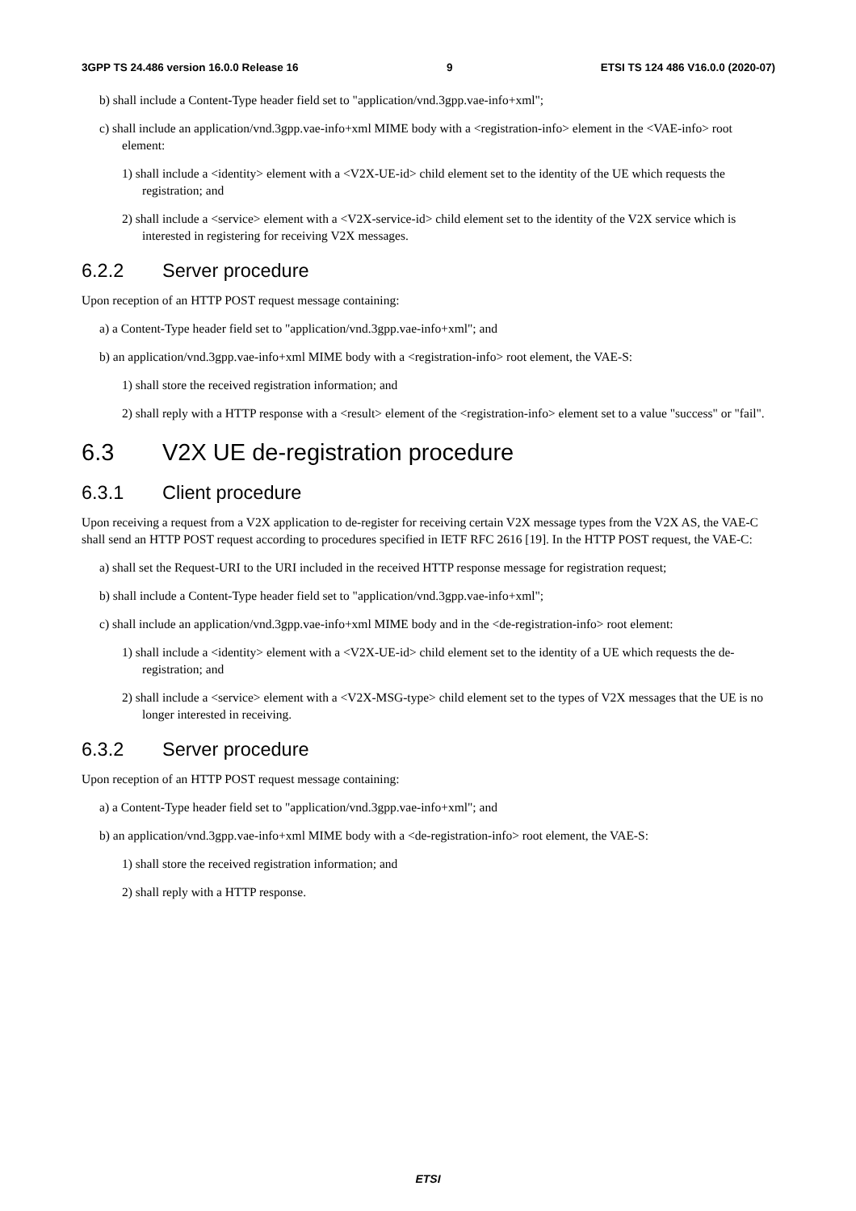3GPP TS 24.486 version 16.0.0 Release 16 9 ETSI TS 124 486 V16.0.0 (2020-07)
b) shall include a Content-Type header field set to "application/vnd.3gpp.vae-info+xml";
c) shall include an application/vnd.3gpp.vae-info+xml MIME body with a <registration-info> element in the <VAE-info> root element:
1) shall include a <identity> element with a <V2X-UE-id> child element set to the identity of the UE which requests the registration; and
2) shall include a <service> element with a <V2X-service-id> child element set to the identity of the V2X service which is interested in registering for receiving V2X messages.
6.2.2 Server procedure
Upon reception of an HTTP POST request message containing:
a) a Content-Type header field set to "application/vnd.3gpp.vae-info+xml"; and
b) an application/vnd.3gpp.vae-info+xml MIME body with a <registration-info> root element, the VAE-S:
1) shall store the received registration information; and
2) shall reply with a HTTP response with a <result> element of the <registration-info> element set to a value "success" or "fail".
6.3 V2X UE de-registration procedure
6.3.1 Client procedure
Upon receiving a request from a V2X application to de-register for receiving certain V2X message types from the V2X AS, the VAE-C shall send an HTTP POST request according to procedures specified in IETF RFC 2616 [19]. In the HTTP POST request, the VAE-C:
a) shall set the Request-URI to the URI included in the received HTTP response message for registration request;
b) shall include a Content-Type header field set to "application/vnd.3gpp.vae-info+xml";
c) shall include an application/vnd.3gpp.vae-info+xml MIME body and in the <de-registration-info> root element:
1) shall include a <identity> element with a <V2X-UE-id> child element set to the identity of a UE which requests the de-registration; and
2) shall include a <service> element with a <V2X-MSG-type> child element set to the types of V2X messages that the UE is no longer interested in receiving.
6.3.2 Server procedure
Upon reception of an HTTP POST request message containing:
a) a Content-Type header field set to "application/vnd.3gpp.vae-info+xml"; and
b) an application/vnd.3gpp.vae-info+xml MIME body with a <de-registration-info> root element, the VAE-S:
1) shall store the received registration information; and
2) shall reply with a HTTP response.
ETSI